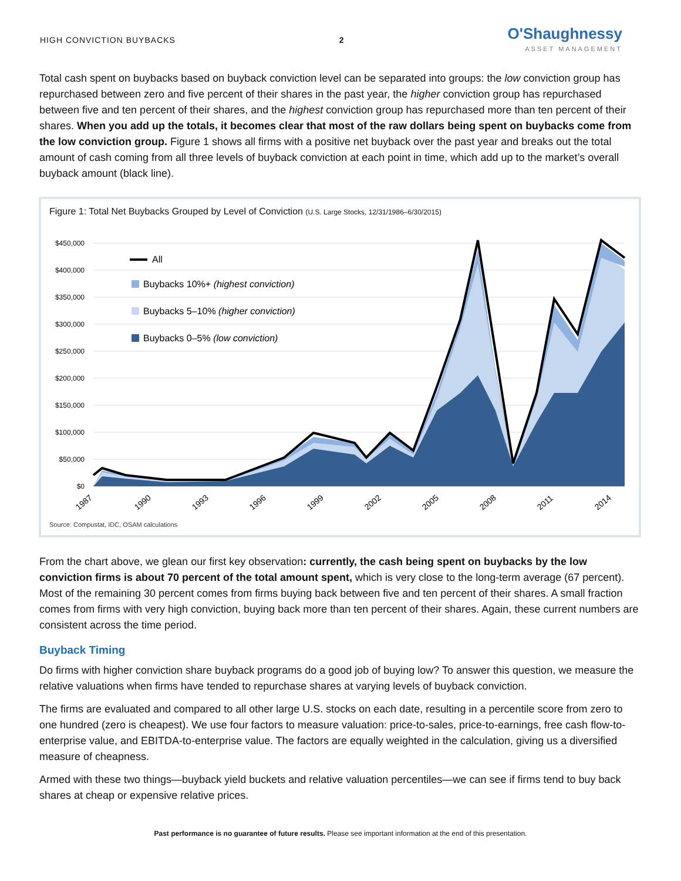HIGH CONVICTION BUYBACKS 2
O'Shaughnessy
ASSET MANAGEMENT
Total cash spent on buybacks based on buyback conviction level can be separated into groups: the low conviction group has repurchased between zero and five percent of their shares in the past year, the higher conviction group has repurchased between five and ten percent of their shares, and the highest conviction group has repurchased more than ten percent of their shares. When you add up the totals, it becomes clear that most of the raw dollars being spent on buybacks come from the low conviction group. Figure 1 shows all firms with a positive net buyback over the past year and breaks out the total amount of cash coming from all three levels of buyback conviction at each point in time, which add up to the market’s overall buyback amount (black line).
Figure 1: Total Net Buybacks Grouped by Level of Conviction (U.S. Large Stocks, 12/31/1986–6/30/2015)
$450,000
$400,000
$350,000
$300,000
$250,000
$200,000
$150,000
$100,000
$50,000
$0
All
Buybacks 10%+ (highest conviction)
Buybacks 5–10% (higher conviction)
Buybacks 0–5% (low conviction)
1987
1990
1993
1996
1999
2002
2005
2008
2011
2014
Source: Compustat, IDC, OSAM calculations
From the chart above, we glean our first key observation: currently, the cash being spent on buybacks by the low conviction firms is about 70 percent of the total amount spent, which is very close to the long-term average (67 percent). Most of the remaining 30 percent comes from firms buying back between five and ten percent of their shares. A small fraction comes from firms with very high conviction, buying back more than ten percent of their shares. Again, these current numbers are consistent across the time period.
Buyback Timing
Do firms with higher conviction share buyback programs do a good job of buying low? To answer this question, we measure the relative valuations when firms have tended to repurchase shares at varying levels of buyback conviction.
The firms are evaluated and compared to all other large U.S. stocks on each date, resulting in a percentile score from zero to one hundred (zero is cheapest). We use four factors to measure valuation: price-to-sales, price-to-earnings, free cash flow-to-enterprise value, and EBITDA-to-enterprise value. The factors are equally weighted in the calculation, giving us a diversified measure of cheapness.
Armed with these two things—buyback yield buckets and relative valuation percentiles—we can see if firms tend to buy back shares at cheap or expensive relative prices.
Past performance is no guarantee of future results. Please see important information at the end of this presentation.